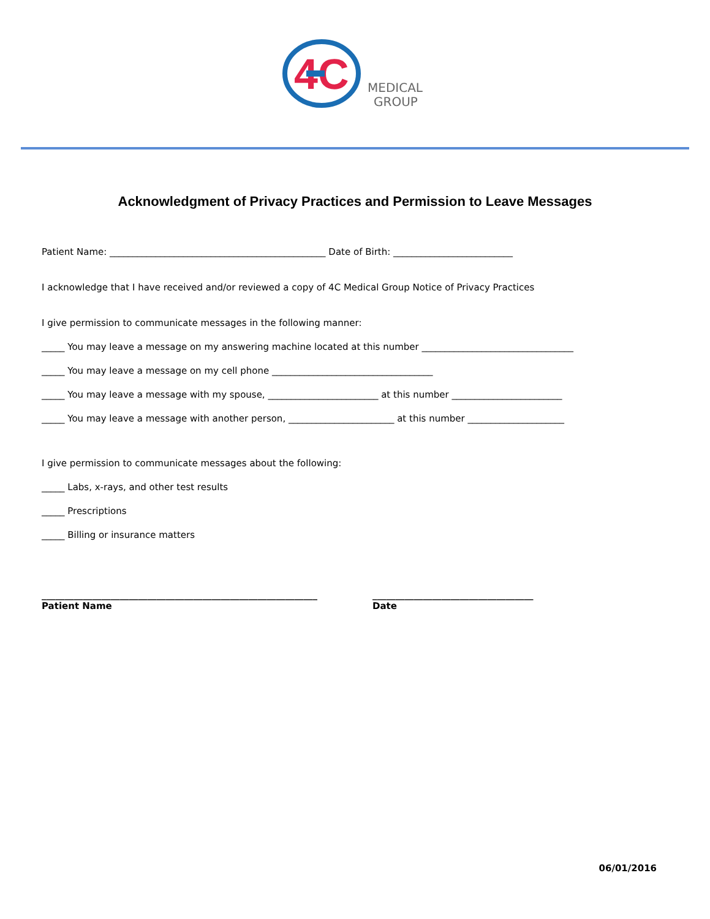4C
MEDICAL
GROUP
Acknowledgment of Privacy Practices and Permission to Leave Messages
Patient Name: _______________________________________________ Date of Birth: __________________________
I acknowledge that I have received and/or reviewed a copy of 4C Medical Group Notice of Privacy Practices
I give permission to communicate messages in the following manner:
_____ You may leave a message on my answering machine located at this number _________________________________
_____ You may leave a message on my cell phone ___________________________________
_____ You may leave a message with my spouse, ________________________ at this number ________________________
_____ You may leave a message with another person, _______________________ at this number _____________________
I give permission to communicate messages about the following:
_____ Labs, x-rays, and other test results
_____ Prescriptions
_____ Billing or insurance matters
____________________________________________________________
Patient Name
___________________________________
Date
06/01/2016